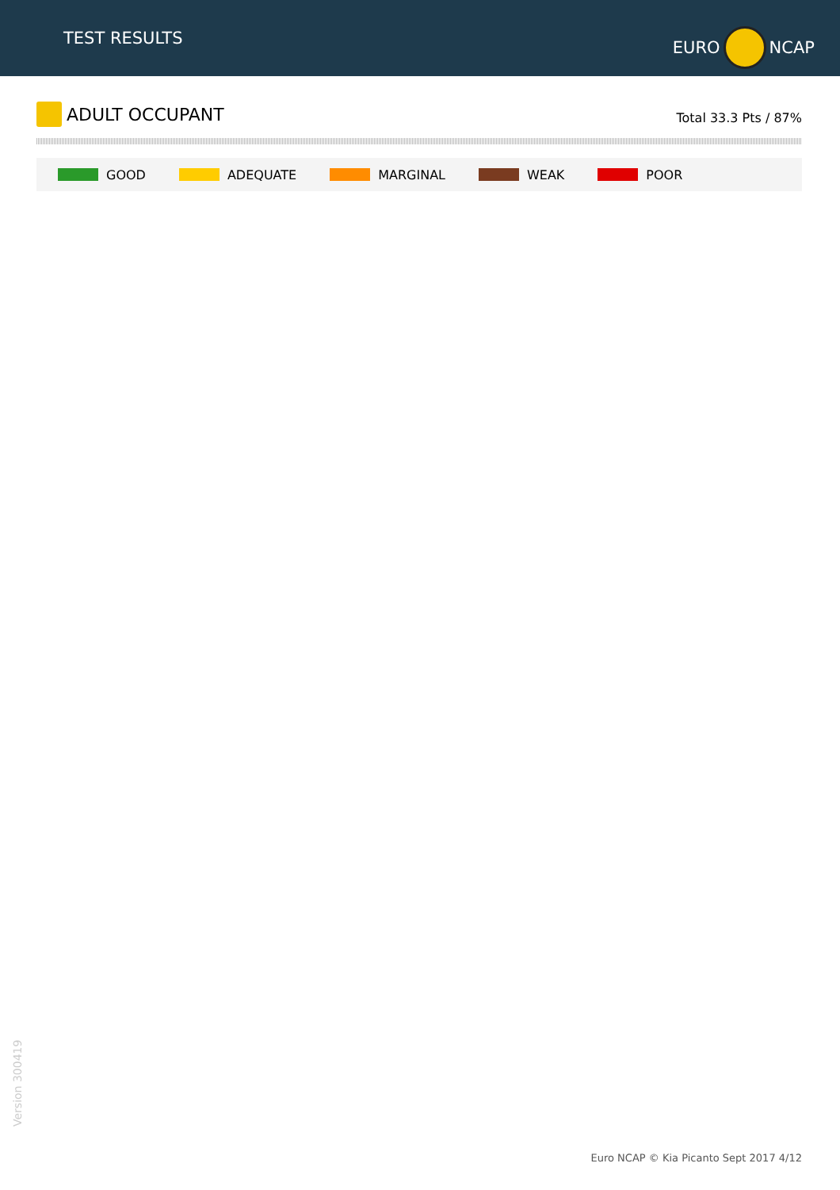TEST RESULTS
EURO
NCAP
ADULT OCCUPANT
Total 33.3 Pts / 87%
GOOD ADEQUATE MARGINAL WEAK POOR
Version 300419
Euro NCAP © Kia Picanto Sept 2017 4/12